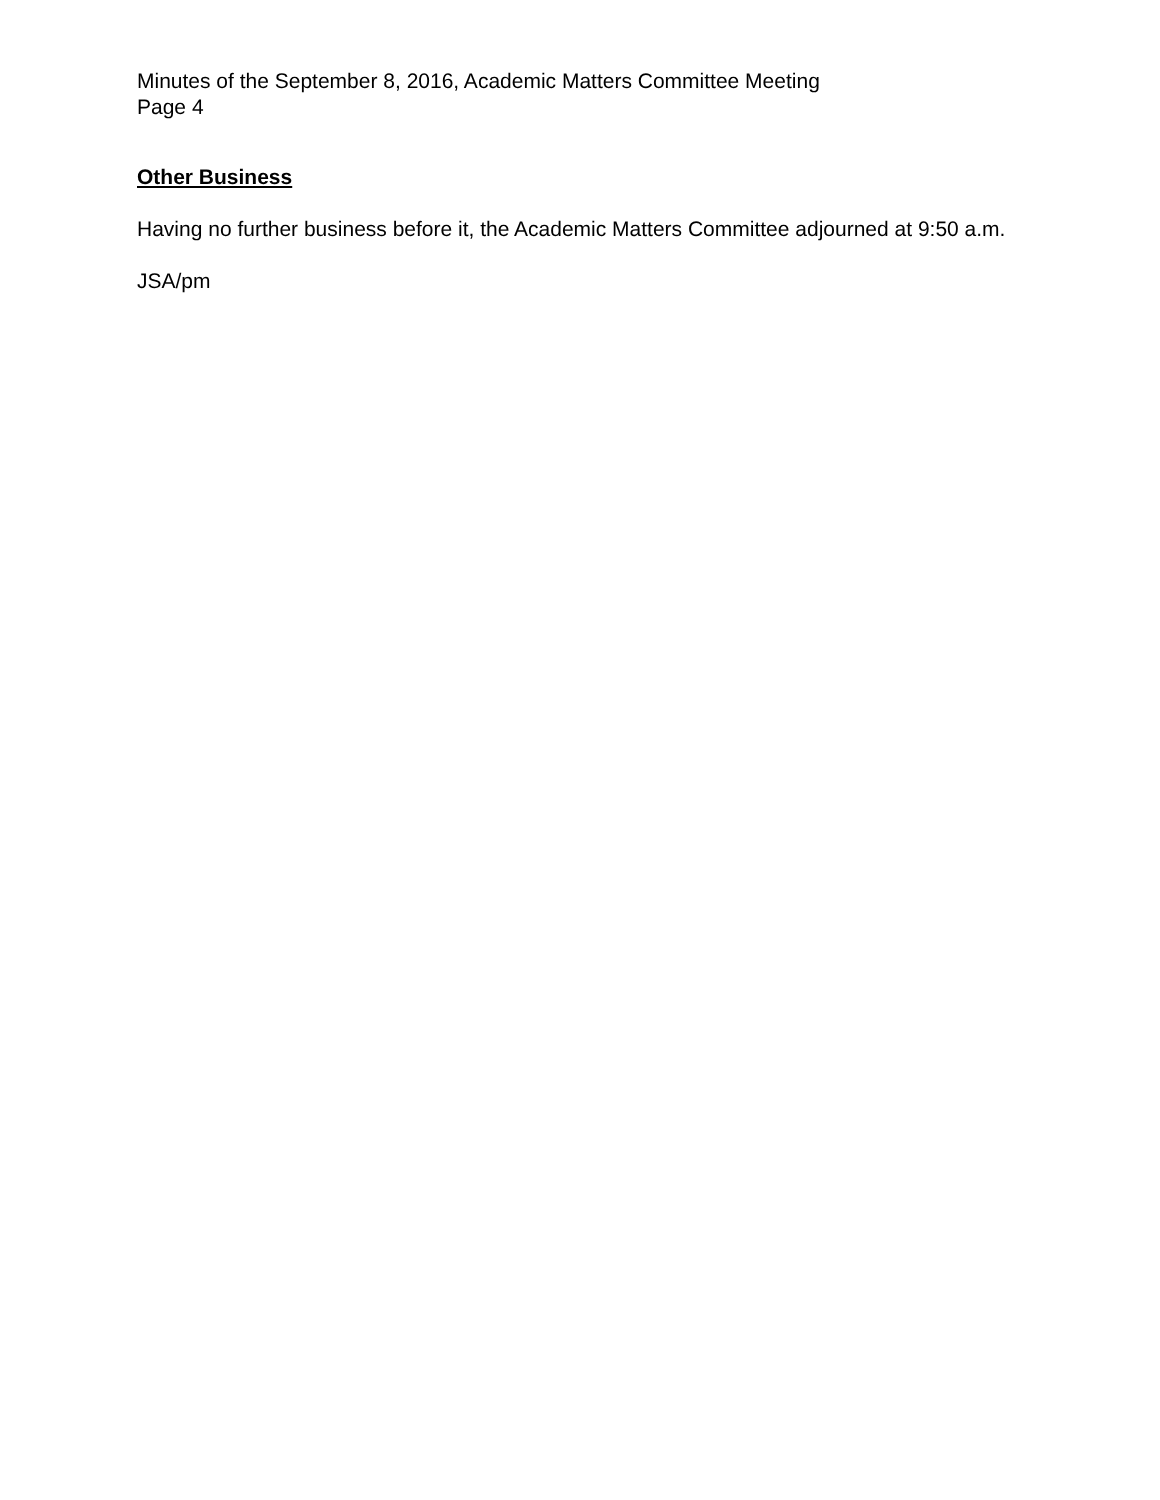Minutes of the September 8, 2016, Academic Matters Committee Meeting
Page 4
Other Business
Having no further business before it, the Academic Matters Committee adjourned at 9:50 a.m.
JSA/pm